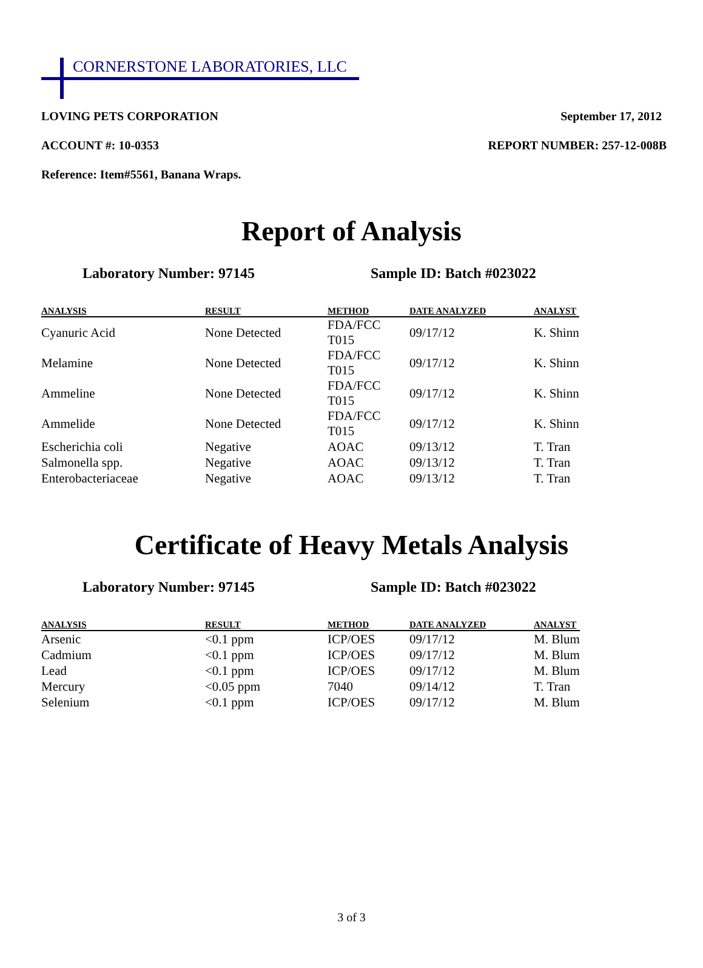CORNERSTONE LABORATORIES, LLC
LOVING PETS CORPORATION September 17, 2012
ACCOUNT #: 10-0353 REPORT NUMBER: 257-12-008B
Reference: Item#5561, Banana Wraps.
Report of Analysis
Laboratory Number: 97145 Sample ID: Batch #023022
| ANALYSIS | RESULT | METHOD | DATE ANALYZED | ANALYST |
| --- | --- | --- | --- | --- |
| Cyanuric Acid | None Detected | FDA/FCC T015 | 09/17/12 | K. Shinn |
| Melamine | None Detected | FDA/FCC T015 | 09/17/12 | K. Shinn |
| Ammeline | None Detected | FDA/FCC T015 | 09/17/12 | K. Shinn |
| Ammelide | None Detected | FDA/FCC T015 | 09/17/12 | K. Shinn |
| Escherichia coli | Negative | AOAC | 09/13/12 | T. Tran |
| Salmonella spp. | Negative | AOAC | 09/13/12 | T. Tran |
| Enterobacteriaceae | Negative | AOAC | 09/13/12 | T. Tran |
Certificate of Heavy Metals Analysis
Laboratory Number: 97145 Sample ID: Batch #023022
| ANALYSIS | RESULT | METHOD | DATE ANALYZED | ANALYST |
| --- | --- | --- | --- | --- |
| Arsenic | <0.1 ppm | ICP/OES | 09/17/12 | M. Blum |
| Cadmium | <0.1 ppm | ICP/OES | 09/17/12 | M. Blum |
| Lead | <0.1 ppm | ICP/OES | 09/17/12 | M. Blum |
| Mercury | <0.05 ppm | 7040 | 09/14/12 | T. Tran |
| Selenium | <0.1 ppm | ICP/OES | 09/17/12 | M. Blum |
3 of 3